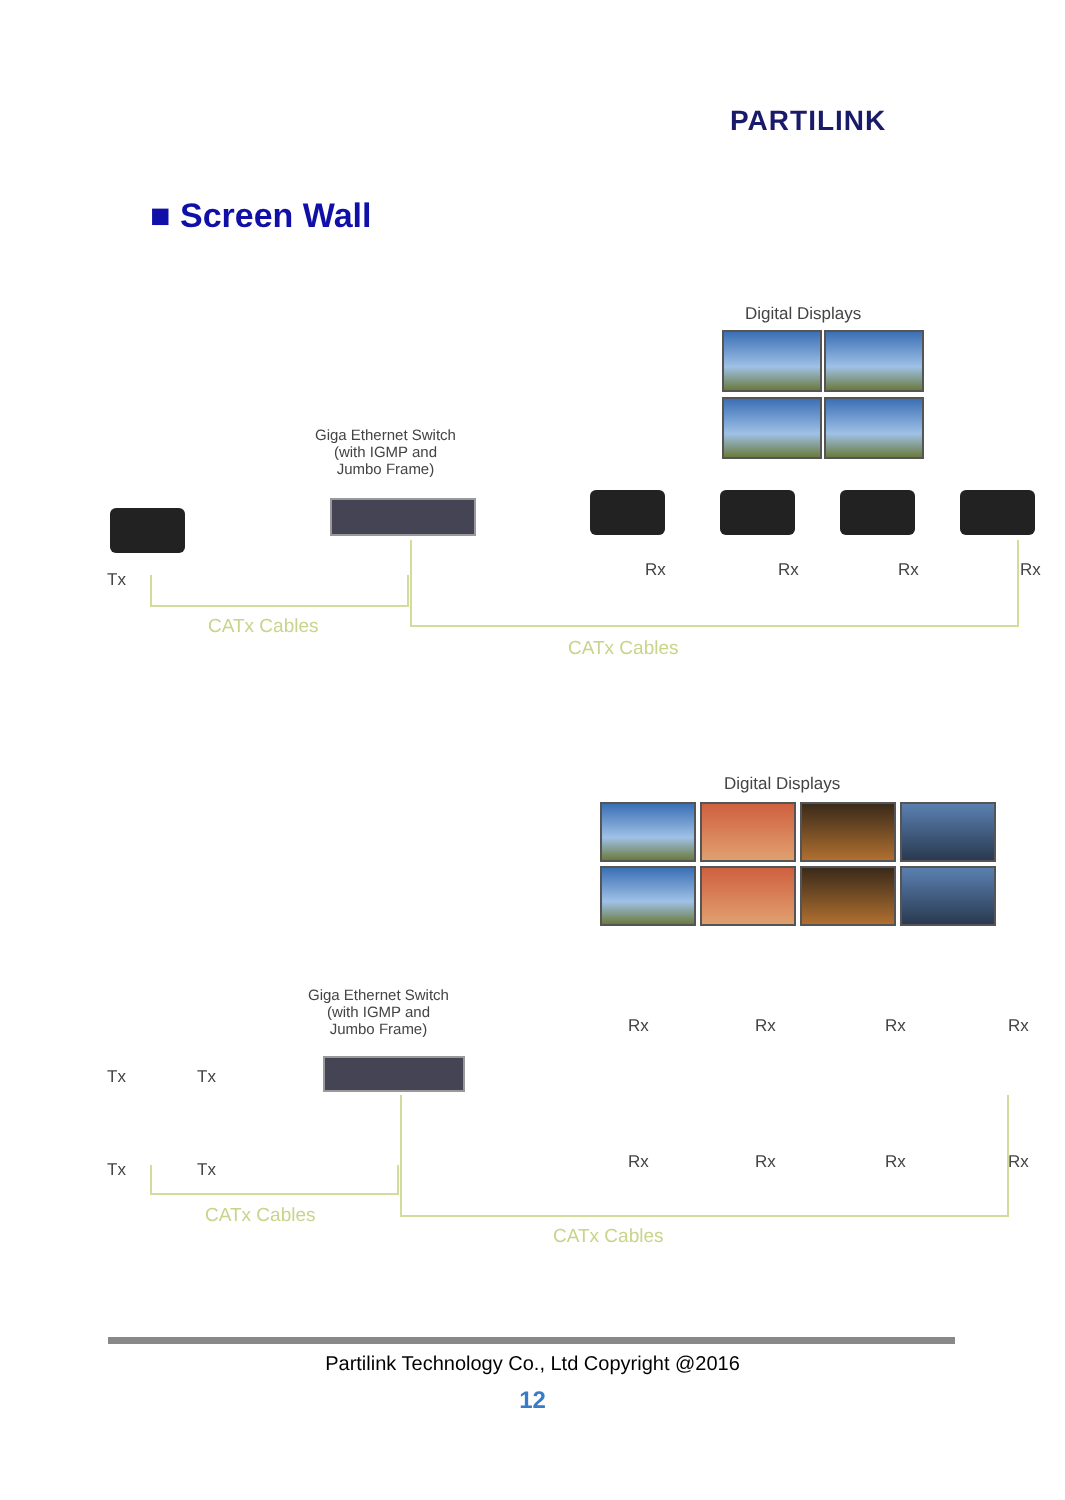PARTILINK
■ Screen Wall
Digital Displays
Giga Ethernet Switch
(with IGMP and
Jumbo Frame)
Tx Rx Rx Rx Rx
CATx Cables
CATx Cables
Digital Displays
Giga Ethernet Switch
(with IGMP and
Jumbo Frame)
Tx Tx
Tx Tx
Rx Rx Rx Rx
Rx Rx Rx Rx
CATx Cables
CATx Cables
Partilink Technology Co., Ltd Copyright @2016
12